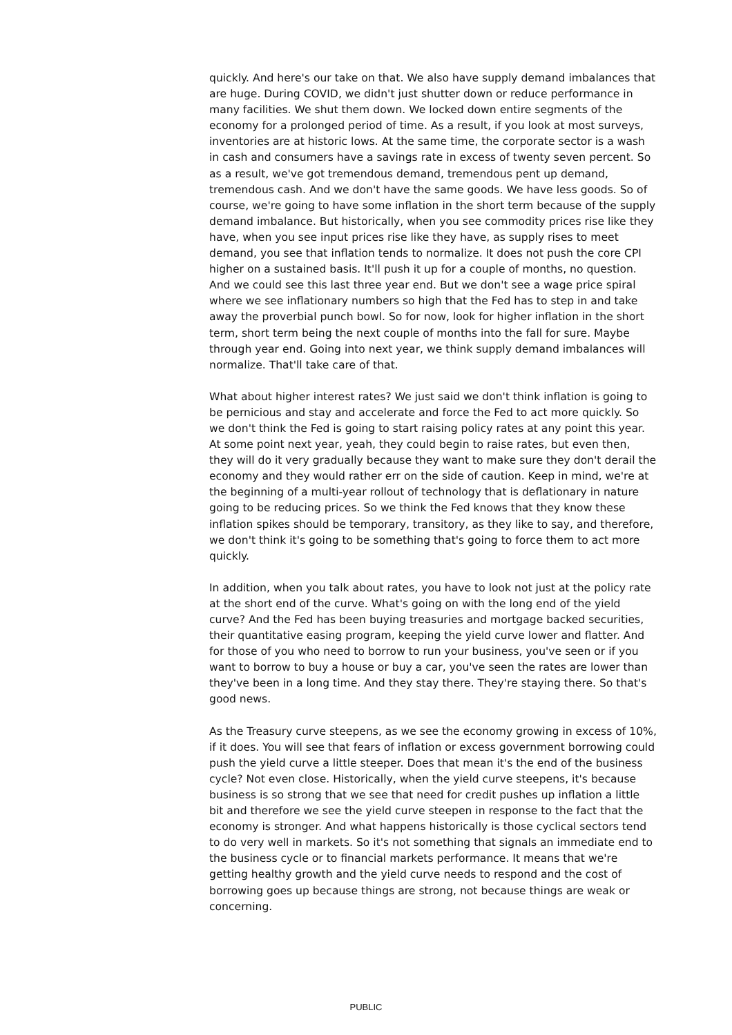quickly. And here's our take on that. We also have supply demand imbalances that are huge. During COVID, we didn't just shutter down or reduce performance in many facilities. We shut them down. We locked down entire segments of the economy for a prolonged period of time. As a result, if you look at most surveys, inventories are at historic lows. At the same time, the corporate sector is a wash in cash and consumers have a savings rate in excess of twenty seven percent. So as a result, we've got tremendous demand, tremendous pent up demand, tremendous cash. And we don't have the same goods. We have less goods. So of course, we're going to have some inflation in the short term because of the supply demand imbalance. But historically, when you see commodity prices rise like they have, when you see input prices rise like they have, as supply rises to meet demand, you see that inflation tends to normalize. It does not push the core CPI higher on a sustained basis. It'll push it up for a couple of months, no question. And we could see this last three year end. But we don't see a wage price spiral where we see inflationary numbers so high that the Fed has to step in and take away the proverbial punch bowl. So for now, look for higher inflation in the short term, short term being the next couple of months into the fall for sure. Maybe through year end. Going into next year, we think supply demand imbalances will normalize. That'll take care of that.
What about higher interest rates? We just said we don't think inflation is going to be pernicious and stay and accelerate and force the Fed to act more quickly. So we don't think the Fed is going to start raising policy rates at any point this year. At some point next year, yeah, they could begin to raise rates, but even then, they will do it very gradually because they want to make sure they don't derail the economy and they would rather err on the side of caution. Keep in mind, we're at the beginning of a multi-year rollout of technology that is deflationary in nature going to be reducing prices. So we think the Fed knows that they know these inflation spikes should be temporary, transitory, as they like to say, and therefore, we don't think it's going to be something that's going to force them to act more quickly.
In addition, when you talk about rates, you have to look not just at the policy rate at the short end of the curve. What's going on with the long end of the yield curve? And the Fed has been buying treasuries and mortgage backed securities, their quantitative easing program, keeping the yield curve lower and flatter. And for those of you who need to borrow to run your business, you've seen or if you want to borrow to buy a house or buy a car, you've seen the rates are lower than they've been in a long time. And they stay there. They're staying there. So that's good news.
As the Treasury curve steepens, as we see the economy growing in excess of 10%, if it does. You will see that fears of inflation or excess government borrowing could push the yield curve a little steeper. Does that mean it's the end of the business cycle? Not even close. Historically, when the yield curve steepens, it's because business is so strong that we see that need for credit pushes up inflation a little bit and therefore we see the yield curve steepen in response to the fact that the economy is stronger. And what happens historically is those cyclical sectors tend to do very well in markets. So it's not something that signals an immediate end to the business cycle or to financial markets performance. It means that we're getting healthy growth and the yield curve needs to respond and the cost of borrowing goes up because things are strong, not because things are weak or concerning.
PUBLIC